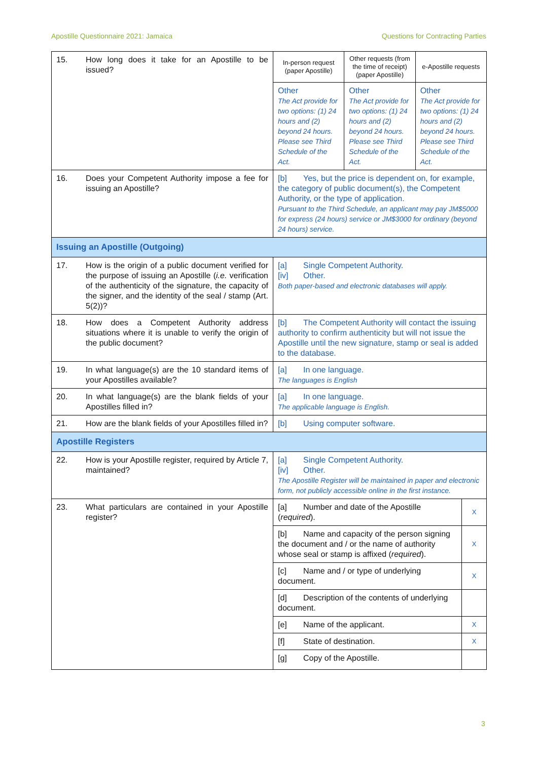Apostille Questionnaire 2021: Jamaica Questions for Contracting Parties
| 15. | How long does it take for an Apostille to be issued? | In-person request (paper Apostille) | Other requests (from the time of receipt) (paper Apostille) | e-Apostille requests |
| | | Other The Act provide for two options: (1) 24 hours and (2) beyond 24 hours. Please see Third Schedule of the Act. | Other The Act provide for two options: (1) 24 hours and (2) beyond 24 hours. Please see Third Schedule of the Act. | Other The Act provide for two options: (1) 24 hours and (2) beyond 24 hours. Please see Third Schedule of the Act. |
| 16. | Does your Competent Authority impose a fee for issuing an Apostille? | [b] Yes, but the price is dependent on, for example, the category of public document(s), the Competent Authority, or the type of application. Pursuant to the Third Schedule, an applicant may pay JM$5000 for express (24 hours) service or JM$3000 for ordinary (beyond 24 hours) service. | | |
| Issuing an Apostille (Outgoing) | | | | |
| 17. | How is the origin of a public document verified for the purpose of issuing an Apostille ( i.e. verification of the authenticity of the signature, the capacity of the signer, and the identity of the seal / stamp (Art. 5(2))? | [a] Single Competent Authority. [iv] Other. Both paper-based and electronic databases will apply. | | |
| 18. | How does a Competent Authority address situations where it is unable to verify the origin of the public document? | [b] The Competent Authority will contact the issuing authority to confirm authenticity but will not issue the Apostille until the new signature, stamp or seal is added to the database. | | |
| 19. | In what language(s) are the 10 standard items of your Apostilles available? | [a] In one language. The languages is English | | |
| 20. | In what language(s) are the blank fields of your Apostilles filled in? | [a] In one language. The applicable language is English. | | |
| 21. | How are the blank fields of your Apostilles filled in? | [b] Using computer software. | | |
| Apostille Registers | | | | |
| 22. | How is your Apostille register, required by Article 7, maintained? | [a] Single Competent Authority. [iv] Other. The Apostille Register will be maintained in paper and electronic form, not publicly accessible online in the first instance. | | |
| 23. | What particulars are contained in your Apostille register? | / [a] Number and date of the Apostille ( required ). / X / / [b] Name and capacity of the person signing the document and / or the name of authority whose seal or stamp is affixed ( required ). / X / / [c] Name and / or type of underlying document. / X / / [d] Description of the contents of underlying document. / / / [e] Name of the applicant. / X / / [f] State of destination. / X / / [g] Copy of the Apostille. / / | | |
3